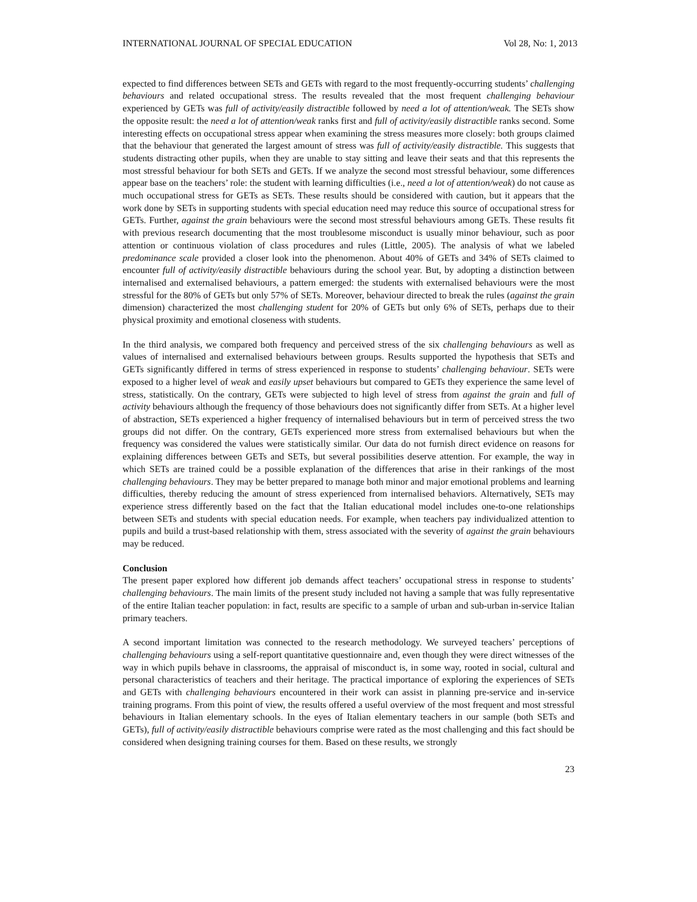INTERNATIONAL JOURNAL OF SPECIAL EDUCATION Vol 28, No: 1, 2013
expected to find differences between SETs and GETs with regard to the most frequently-occurring students’ challenging behaviours and related occupational stress. The results revealed that the most frequent challenging behaviour experienced by GETs was full of activity/easily distractible followed by need a lot of attention/weak. The SETs show the opposite result: the need a lot of attention/weak ranks first and full of activity/easily distractible ranks second. Some interesting effects on occupational stress appear when examining the stress measures more closely: both groups claimed that the behaviour that generated the largest amount of stress was full of activity/easily distractible. This suggests that students distracting other pupils, when they are unable to stay sitting and leave their seats and that this represents the most stressful behaviour for both SETs and GETs. If we analyze the second most stressful behaviour, some differences appear base on the teachers’ role: the student with learning difficulties (i.e., need a lot of attention/weak) do not cause as much occupational stress for GETs as SETs. These results should be considered with caution, but it appears that the work done by SETs in supporting students with special education need may reduce this source of occupational stress for GETs. Further, against the grain behaviours were the second most stressful behaviours among GETs. These results fit with previous research documenting that the most troublesome misconduct is usually minor behaviour, such as poor attention or continuous violation of class procedures and rules (Little, 2005). The analysis of what we labeled predominance scale provided a closer look into the phenomenon. About 40% of GETs and 34% of SETs claimed to encounter full of activity/easily distractible behaviours during the school year. But, by adopting a distinction between internalised and externalised behaviours, a pattern emerged: the students with externalised behaviours were the most stressful for the 80% of GETs but only 57% of SETs. Moreover, behaviour directed to break the rules (against the grain dimension) characterized the most challenging student for 20% of GETs but only 6% of SETs, perhaps due to their physical proximity and emotional closeness with students.
In the third analysis, we compared both frequency and perceived stress of the six challenging behaviours as well as values of internalised and externalised behaviours between groups. Results supported the hypothesis that SETs and GETs significantly differed in terms of stress experienced in response to students’ challenging behaviour. SETs were exposed to a higher level of weak and easily upset behaviours but compared to GETs they experience the same level of stress, statistically. On the contrary, GETs were subjected to high level of stress from against the grain and full of activity behaviours although the frequency of those behaviours does not significantly differ from SETs. At a higher level of abstraction, SETs experienced a higher frequency of internalised behaviours but in term of perceived stress the two groups did not differ. On the contrary, GETs experienced more stress from externalised behaviours but when the frequency was considered the values were statistically similar. Our data do not furnish direct evidence on reasons for explaining differences between GETs and SETs, but several possibilities deserve attention. For example, the way in which SETs are trained could be a possible explanation of the differences that arise in their rankings of the most challenging behaviours. They may be better prepared to manage both minor and major emotional problems and learning difficulties, thereby reducing the amount of stress experienced from internalised behaviors. Alternatively, SETs may experience stress differently based on the fact that the Italian educational model includes one-to-one relationships between SETs and students with special education needs. For example, when teachers pay individualized attention to pupils and build a trust-based relationship with them, stress associated with the severity of against the grain behaviours may be reduced.
Conclusion
The present paper explored how different job demands affect teachers’ occupational stress in response to students’ challenging behaviours. The main limits of the present study included not having a sample that was fully representative of the entire Italian teacher population: in fact, results are specific to a sample of urban and sub-urban in-service Italian primary teachers.
A second important limitation was connected to the research methodology. We surveyed teachers’ perceptions of challenging behaviours using a self-report quantitative questionnaire and, even though they were direct witnesses of the way in which pupils behave in classrooms, the appraisal of misconduct is, in some way, rooted in social, cultural and personal characteristics of teachers and their heritage. The practical importance of exploring the experiences of SETs and GETs with challenging behaviours encountered in their work can assist in planning pre-service and in-service training programs. From this point of view, the results offered a useful overview of the most frequent and most stressful behaviours in Italian elementary schools. In the eyes of Italian elementary teachers in our sample (both SETs and GETs), full of activity/easily distractible behaviours comprise were rated as the most challenging and this fact should be considered when designing training courses for them. Based on these results, we strongly
23